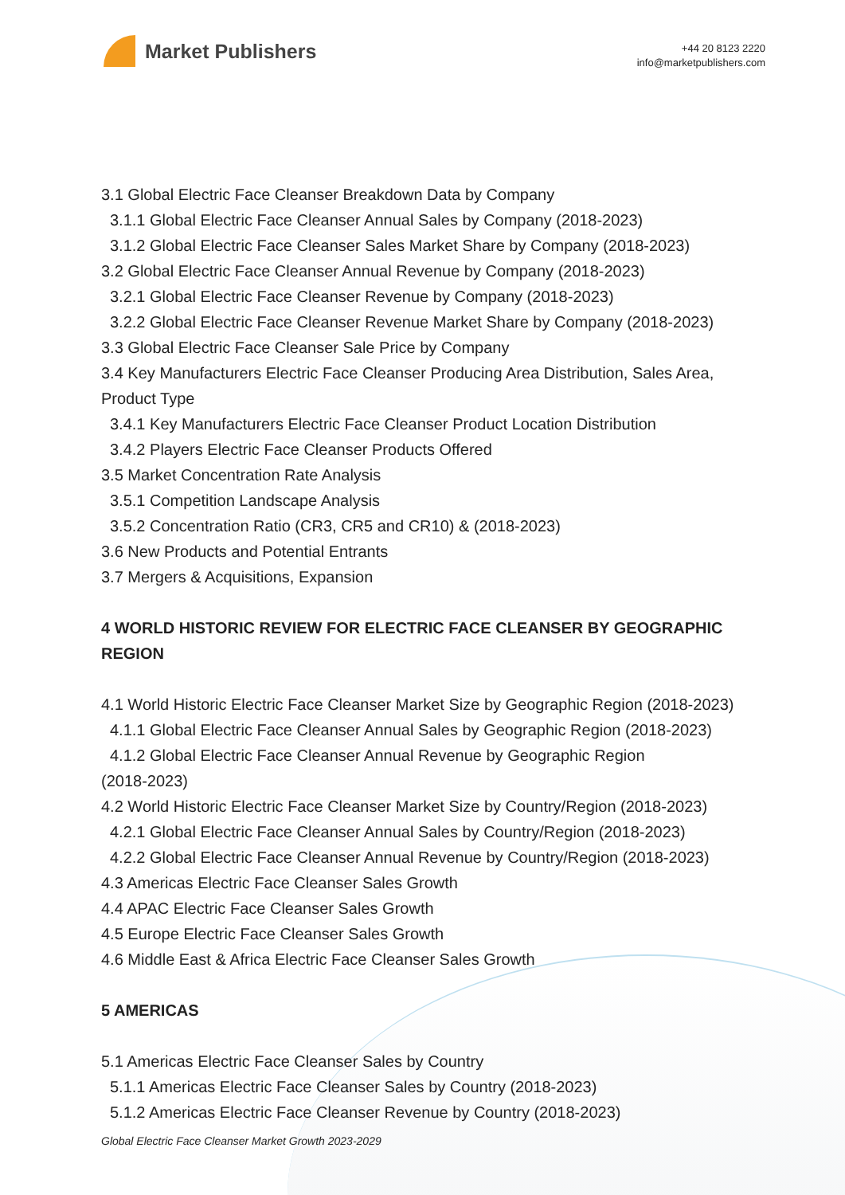Market Publishers
+44 20 8123 2220
info@marketpublishers.com
3.1 Global Electric Face Cleanser Breakdown Data by Company
3.1.1 Global Electric Face Cleanser Annual Sales by Company (2018-2023)
3.1.2 Global Electric Face Cleanser Sales Market Share by Company (2018-2023)
3.2 Global Electric Face Cleanser Annual Revenue by Company (2018-2023)
3.2.1 Global Electric Face Cleanser Revenue by Company (2018-2023)
3.2.2 Global Electric Face Cleanser Revenue Market Share by Company (2018-2023)
3.3 Global Electric Face Cleanser Sale Price by Company
3.4 Key Manufacturers Electric Face Cleanser Producing Area Distribution, Sales Area, Product Type
3.4.1 Key Manufacturers Electric Face Cleanser Product Location Distribution
3.4.2 Players Electric Face Cleanser Products Offered
3.5 Market Concentration Rate Analysis
3.5.1 Competition Landscape Analysis
3.5.2 Concentration Ratio (CR3, CR5 and CR10) & (2018-2023)
3.6 New Products and Potential Entrants
3.7 Mergers & Acquisitions, Expansion
4 WORLD HISTORIC REVIEW FOR ELECTRIC FACE CLEANSER BY GEOGRAPHIC REGION
4.1 World Historic Electric Face Cleanser Market Size by Geographic Region (2018-2023)
4.1.1 Global Electric Face Cleanser Annual Sales by Geographic Region (2018-2023)
4.1.2 Global Electric Face Cleanser Annual Revenue by Geographic Region
(2018-2023)
4.2 World Historic Electric Face Cleanser Market Size by Country/Region (2018-2023)
4.2.1 Global Electric Face Cleanser Annual Sales by Country/Region (2018-2023)
4.2.2 Global Electric Face Cleanser Annual Revenue by Country/Region (2018-2023)
4.3 Americas Electric Face Cleanser Sales Growth
4.4 APAC Electric Face Cleanser Sales Growth
4.5 Europe Electric Face Cleanser Sales Growth
4.6 Middle East & Africa Electric Face Cleanser Sales Growth
5 AMERICAS
5.1 Americas Electric Face Cleanser Sales by Country
5.1.1 Americas Electric Face Cleanser Sales by Country (2018-2023)
5.1.2 Americas Electric Face Cleanser Revenue by Country (2018-2023)
Global Electric Face Cleanser Market Growth 2023-2029